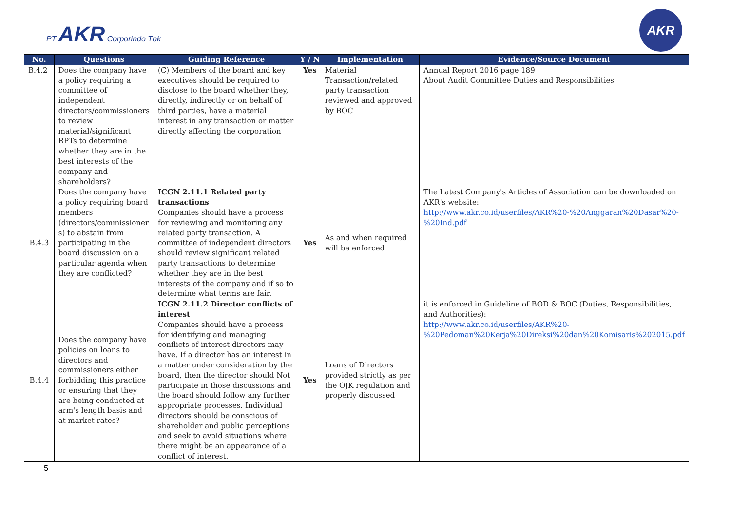PT AKR Corporindo Tbk
AKR
| No. | Questions | Guiding Reference | Y / N | Implementation | Evidence/Source Document |
| --- | --- | --- | --- | --- | --- |
| B.4.2 | Does the company have a policy requiring a committee of independent directors/commissioners to review material/significant RPTs to determine whether they are in the best interests of the company and shareholders? | (C) Members of the board and key executives should be required to disclose to the board whether they, directly, indirectly or on behalf of third parties, have a material interest in any transaction or matter directly affecting the corporation | Yes | Material Transaction/related party transaction reviewed and approved by BOC | Annual Report 2016 page 189 About Audit Committee Duties and Responsibilities |
| B.4.3 | Does the company have a policy requiring board members (directors/commissioner s) to abstain from participating in the board discussion on a particular agenda when they are conflicted? | ICGN 2.11.1 Related party transactions Companies should have a process for reviewing and monitoring any related party transaction. A committee of independent directors should review significant related party transactions to determine whether they are in the best interests of the company and if so to determine what terms are fair. | Yes | As and when required will be enforced | The Latest Company's Articles of Association can be downloaded on AKR's website: http://www.akr.co.id/userfiles/AKR%20-%20Anggaran%20Dasar%20-%20Ind.pdf |
| B.4.4 | Does the company have policies on loans to directors and commissioners either forbidding this practice or ensuring that they are being conducted at arm's length basis and at market rates? | ICGN 2.11.2 Director conflicts of interest Companies should have a process for identifying and managing conflicts of interest directors may have. If a director has an interest in a matter under consideration by the board, then the director should Not participate in those discussions and the board should follow any further appropriate processes. Individual directors should be conscious of shareholder and public perceptions and seek to avoid situations where there might be an appearance of a conflict of interest. | Yes | Loans of Directors provided strictly as per the OJK regulation and properly discussed | it is enforced in Guideline of BOD & BOC (Duties, Responsibilities, and Authorities): http://www.akr.co.id/userfiles/AKR%20-%20Pedoman%20Kerja%20Direksi%20dan%20Komisaris%202015.pdf |
5